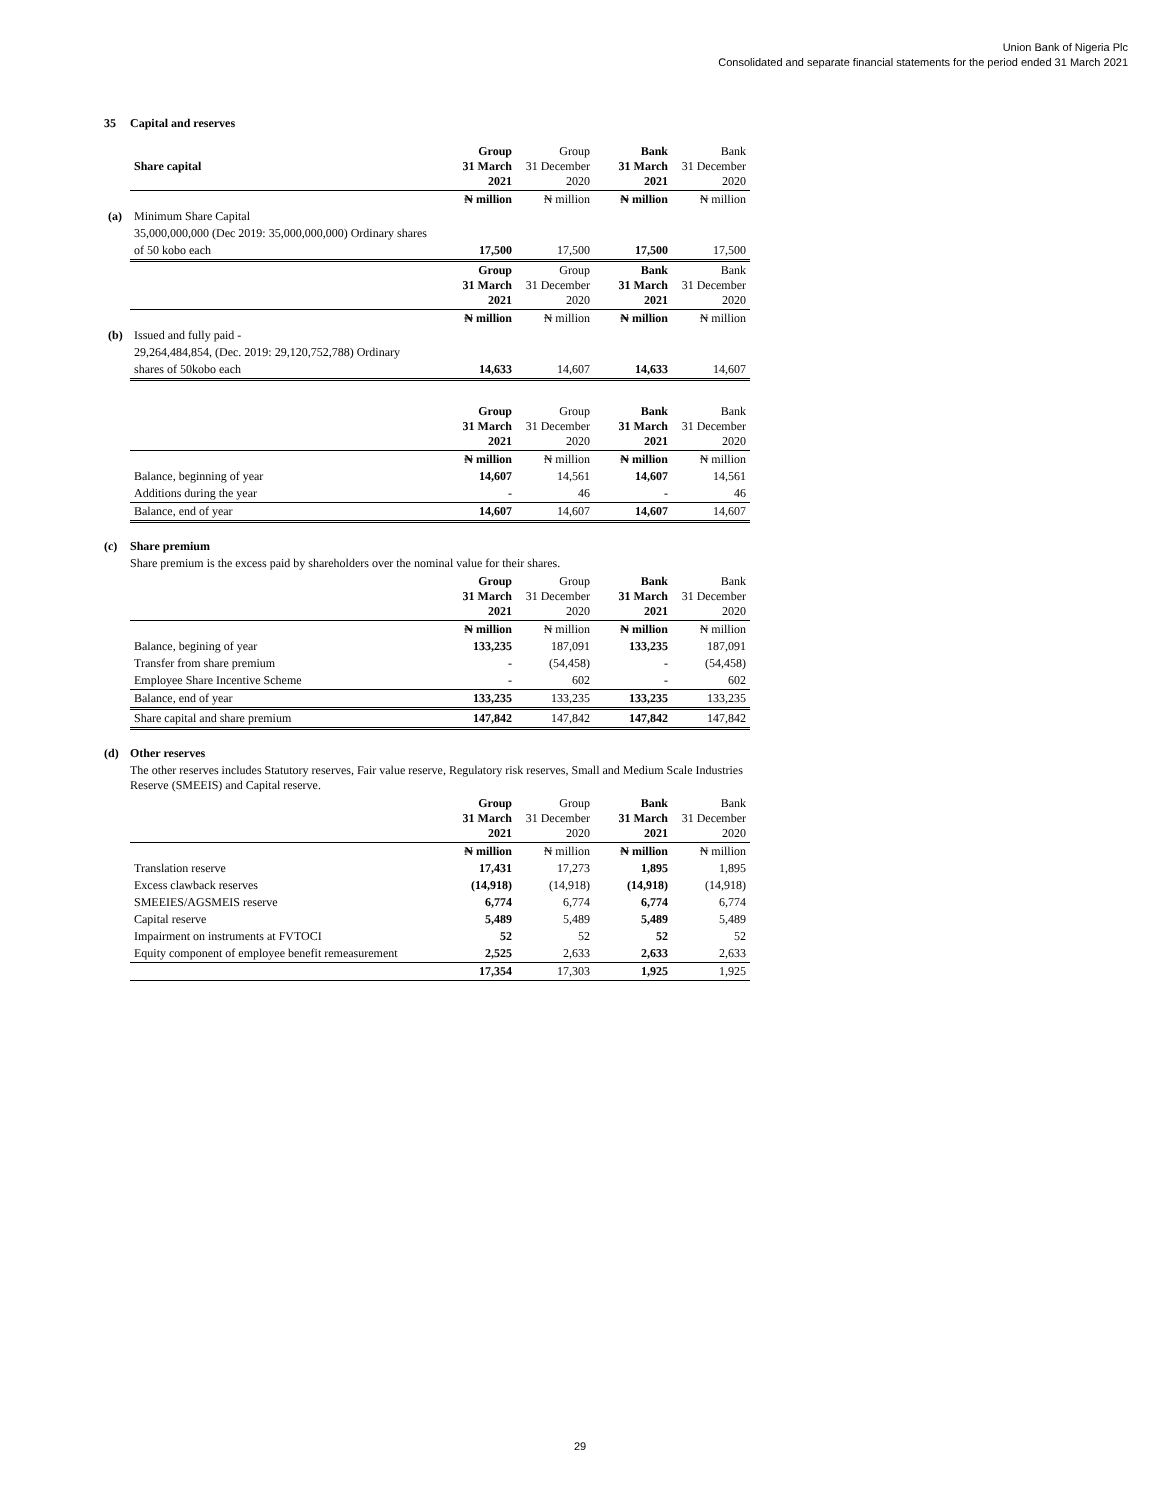Union Bank of Nigeria Plc
Consolidated and separate financial statements for the period ended 31 March 2021
35 Capital and reserves
| Share capital | Group 31 March 2021 | Group 31 December 2020 | Bank 31 March 2021 | Bank 31 December 2020 |
| --- | --- | --- | --- | --- |
| | ₦ million | ₦ million | ₦ million | ₦ million |
| (a) Minimum Share Capital | | | | |
| 35,000,000,000 (Dec 2019: 35,000,000,000) Ordinary shares | | | | |
| of 50 kobo each | 17,500 | 17,500 | 17,500 | 17,500 |
| | Group 31 March 2021 | Group 31 December 2020 | Bank 31 March 2021 | Bank 31 December 2020 |
| | ₦ million | ₦ million | ₦ million | ₦ million |
| (b) Issued and fully paid - | | | | |
| 29,264,484,854, (Dec. 2019: 29,120,752,788) Ordinary | | | | |
| shares of 50kobo each | 14,633 | 14,607 | 14,633 | 14,607 |
| | Group 31 March 2021 | Group 31 December 2020 | Bank 31 March 2021 | Bank 31 December 2020 |
| | ₦ million | ₦ million | ₦ million | ₦ million |
| Balance, beginning of year | 14,607 | 14,561 | 14,607 | 14,561 |
| Additions during the year | - | 46 | - | 46 |
| Balance, end of year | 14,607 | 14,607 | 14,607 | 14,607 |
(c) Share premium
Share premium is the excess paid by shareholders over the nominal value for their shares.
| | Group 31 March 2021 | Group 31 December 2020 | Bank 31 March 2021 | Bank 31 December 2020 |
| | ₦ million | ₦ million | ₦ million | ₦ million |
| Balance, begining of year | 133,235 | 187,091 | 133,235 | 187,091 |
| Transfer from share premium | - | (54,458) | - | (54,458) |
| Employee Share Incentive Scheme | - | 602 | - | 602 |
| Balance, end of year | 133,235 | 133,235 | 133,235 | 133,235 |
| Share capital and share premium | 147,842 | 147,842 | 147,842 | 147,842 |
(d) Other reserves
The other reserves includes Statutory reserves, Fair value reserve, Regulatory risk reserves, Small and Medium Scale Industries Reserve (SMEEIS) and Capital reserve.
| | Group 31 March 2021 | Group 31 December 2020 | Bank 31 March 2021 | Bank 31 December 2020 |
| | ₦ million | ₦ million | ₦ million | ₦ million |
| Translation reserve | 17,431 | 17,273 | 1,895 | 1,895 |
| Excess clawback reserves | (14,918) | (14,918) | (14,918) | (14,918) |
| SMEEIES/AGSMEIS reserve | 6,774 | 6,774 | 6,774 | 6,774 |
| Capital reserve | 5,489 | 5,489 | 5,489 | 5,489 |
| Impairment on instruments at FVTOCI | 52 | 52 | 52 | 52 |
| Equity component of employee benefit remeasurement | 2,525 | 2,633 | 2,633 | 2,633 |
| | 17,354 | 17,303 | 1,925 | 1,925 |
29